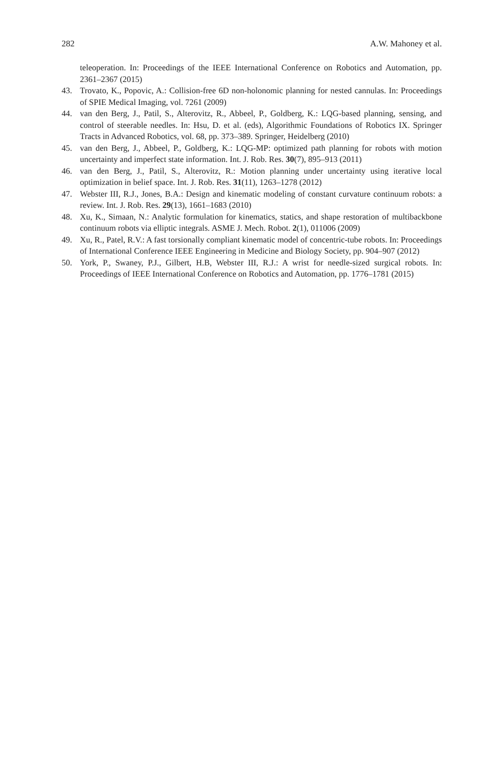282 A.W. Mahoney et al.
teleoperation. In: Proceedings of the IEEE International Conference on Robotics and Automation, pp. 2361–2367 (2015)
43. Trovato, K., Popovic, A.: Collision-free 6D non-holonomic planning for nested cannulas. In: Proceedings of SPIE Medical Imaging, vol. 7261 (2009)
44. van den Berg, J., Patil, S., Alterovitz, R., Abbeel, P., Goldberg, K.: LQG-based planning, sensing, and control of steerable needles. In: Hsu, D. et al. (eds), Algorithmic Foundations of Robotics IX. Springer Tracts in Advanced Robotics, vol. 68, pp. 373–389. Springer, Heidelberg (2010)
45. van den Berg, J., Abbeel, P., Goldberg, K.: LQG-MP: optimized path planning for robots with motion uncertainty and imperfect state information. Int. J. Rob. Res. 30(7), 895–913 (2011)
46. van den Berg, J., Patil, S., Alterovitz, R.: Motion planning under uncertainty using iterative local optimization in belief space. Int. J. Rob. Res. 31(11), 1263–1278 (2012)
47. Webster III, R.J., Jones, B.A.: Design and kinematic modeling of constant curvature continuum robots: a review. Int. J. Rob. Res. 29(13), 1661–1683 (2010)
48. Xu, K., Simaan, N.: Analytic formulation for kinematics, statics, and shape restoration of multibackbone continuum robots via elliptic integrals. ASME J. Mech. Robot. 2(1), 011006 (2009)
49. Xu, R., Patel, R.V.: A fast torsionally compliant kinematic model of concentric-tube robots. In: Proceedings of International Conference IEEE Engineering in Medicine and Biology Society, pp. 904–907 (2012)
50. York, P., Swaney, P.J., Gilbert, H.B, Webster III, R.J.: A wrist for needle-sized surgical robots. In: Proceedings of IEEE International Conference on Robotics and Automation, pp. 1776–1781 (2015)